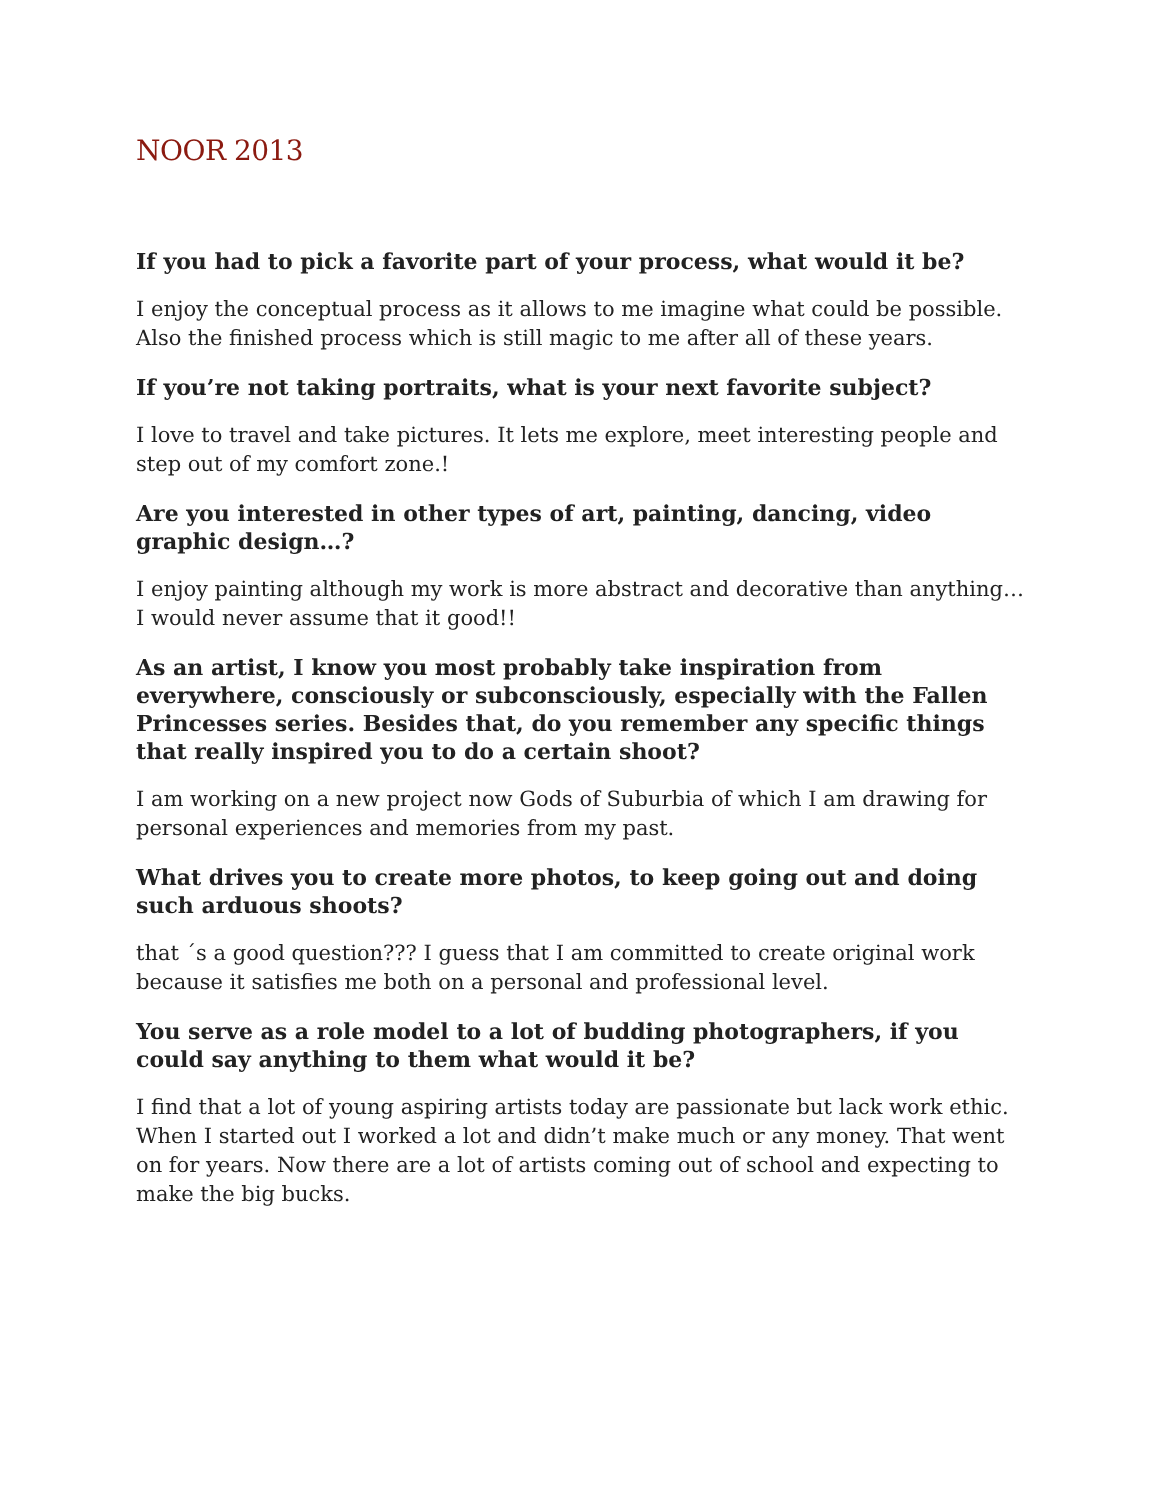NOOR 2013
If you had to pick a favorite part of your process, what would it be?
I enjoy the conceptual process as it allows to me imagine what could be possible. Also the finished process which is still magic to me after all of these years.
If you’re not taking portraits, what is your next favorite subject?
I love to travel and take pictures. It lets me explore, meet interesting people and step out of my comfort zone.!
Are you interested in other types of art, painting, dancing, video graphic design…?
I enjoy painting although my work is more abstract and decorative than anything…I would never assume that it good!!
As an artist, I know you most probably take inspiration from everywhere, consciously or subconsciously, especially with the Fallen Princesses series. Besides that, do you remember any specific things that really inspired you to do a certain shoot?
I am working on a new project now Gods of Suburbia of which I am drawing for personal experiences and memories from my past.
What drives you to create more photos, to keep going out and doing such arduous shoots?
that ´s a good question??? I guess that I am committed to create original work because it satisfies me both on a personal and professional level.
You serve as a role model to a lot of budding photographers, if you could say anything to them what would it be?
I find that a lot of young aspiring artists today are passionate but lack work ethic. When I started out I worked a lot and didn’t make much or any money. That went on for years. Now there are a lot of artists coming out of school and expecting to make the big bucks.